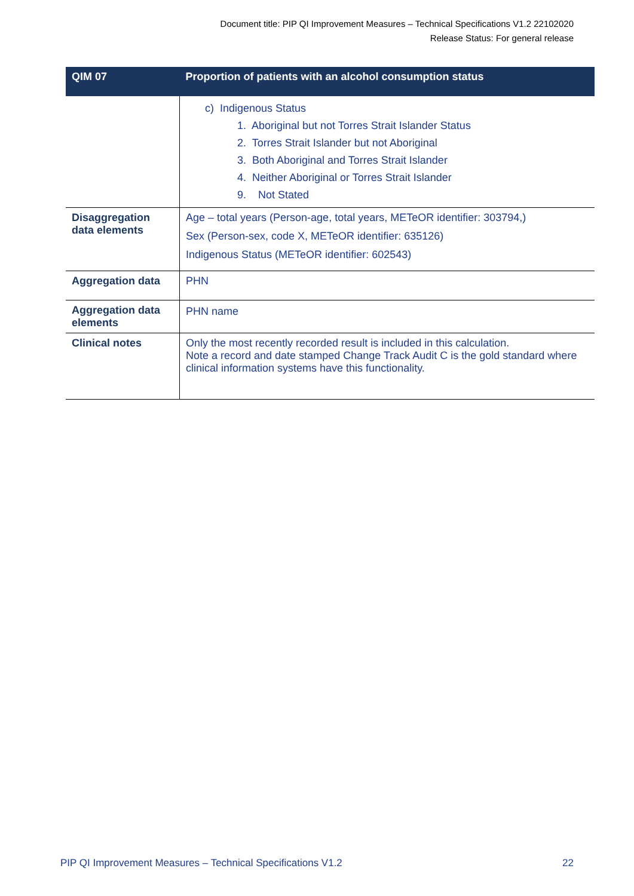Document title: PIP QI Improvement Measures – Technical Specifications V1.2 22102020
Release Status: For general release
| QIM 07 | Proportion of patients with an alcohol consumption status |
| --- | --- |
| | c) Indigenous Status 1. Aboriginal but not Torres Strait Islander Status 2. Torres Strait Islander but not Aboriginal 3. Both Aboriginal and Torres Strait Islander 4. Neither Aboriginal or Torres Strait Islander 9. Not Stated |
| Disaggregation data elements | Age – total years (Person-age, total years, METeOR identifier: 303794,) Sex (Person-sex, code X, METeOR identifier: 635126) Indigenous Status (METeOR identifier: 602543) |
| Aggregation data | PHN |
| Aggregation data elements | PHN name |
| Clinical notes | Only the most recently recorded result is included in this calculation. Note a record and date stamped Change Track Audit C is the gold standard where clinical information systems have this functionality. |
PIP QI Improvement Measures – Technical Specifications V1.2 22